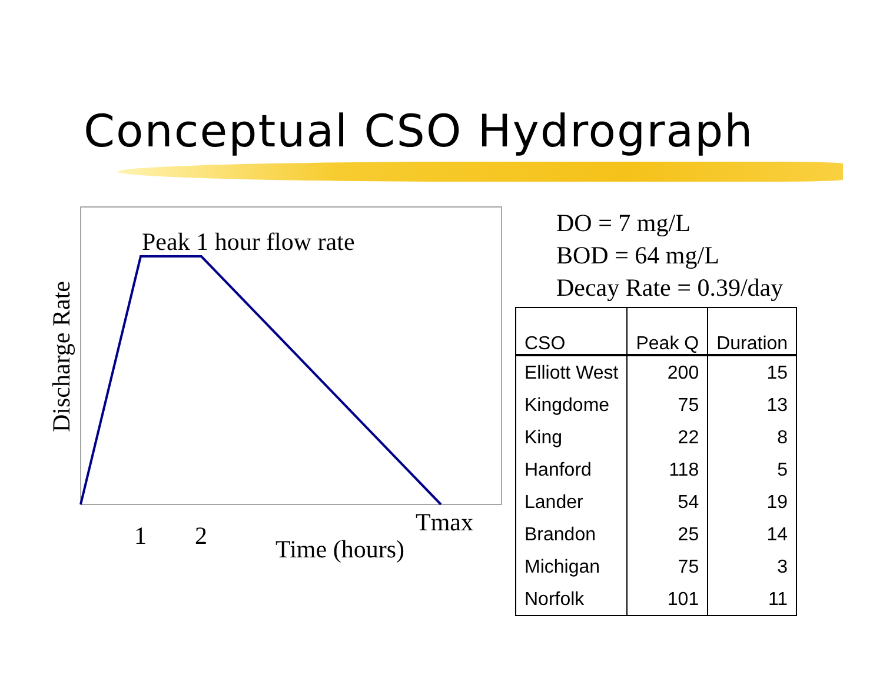Conceptual CSO Hydrograph
Peak 1 hour flow rate
1
2
Tmax
Time (hours)
Discharge Rate
DO = 7 mg/L
BOD = 64 mg/L
Decay Rate = 0.39/day
| CSO | Peak Q | Duration |
| --- | --- | --- |
| Elliott West | 200 | 15 |
| Kingdome | 75 | 13 |
| King | 22 | 8 |
| Hanford | 118 | 5 |
| Lander | 54 | 19 |
| Brandon | 25 | 14 |
| Michigan | 75 | 3 |
| Norfolk | 101 | 11 |